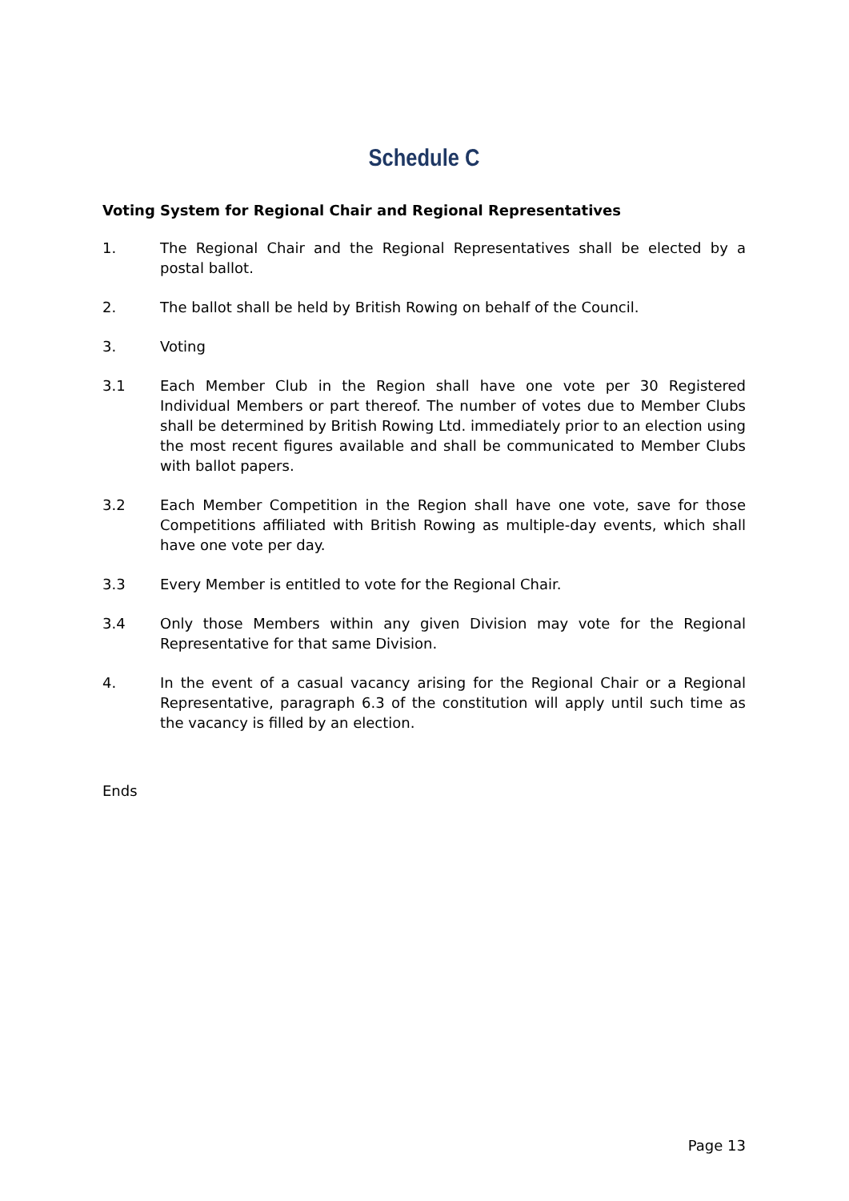Schedule C
Voting System for Regional Chair and Regional Representatives
1. The Regional Chair and the Regional Representatives shall be elected by a postal ballot.
2. The ballot shall be held by British Rowing on behalf of the Council.
3. Voting
3.1 Each Member Club in the Region shall have one vote per 30 Registered Individual Members or part thereof. The number of votes due to Member Clubs shall be determined by British Rowing Ltd. immediately prior to an election using the most recent figures available and shall be communicated to Member Clubs with ballot papers.
3.2 Each Member Competition in the Region shall have one vote, save for those Competitions affiliated with British Rowing as multiple-day events, which shall have one vote per day.
3.3 Every Member is entitled to vote for the Regional Chair.
3.4 Only those Members within any given Division may vote for the Regional Representative for that same Division.
4. In the event of a casual vacancy arising for the Regional Chair or a Regional Representative, paragraph 6.3 of the constitution will apply until such time as the vacancy is filled by an election.
Ends
Page 13